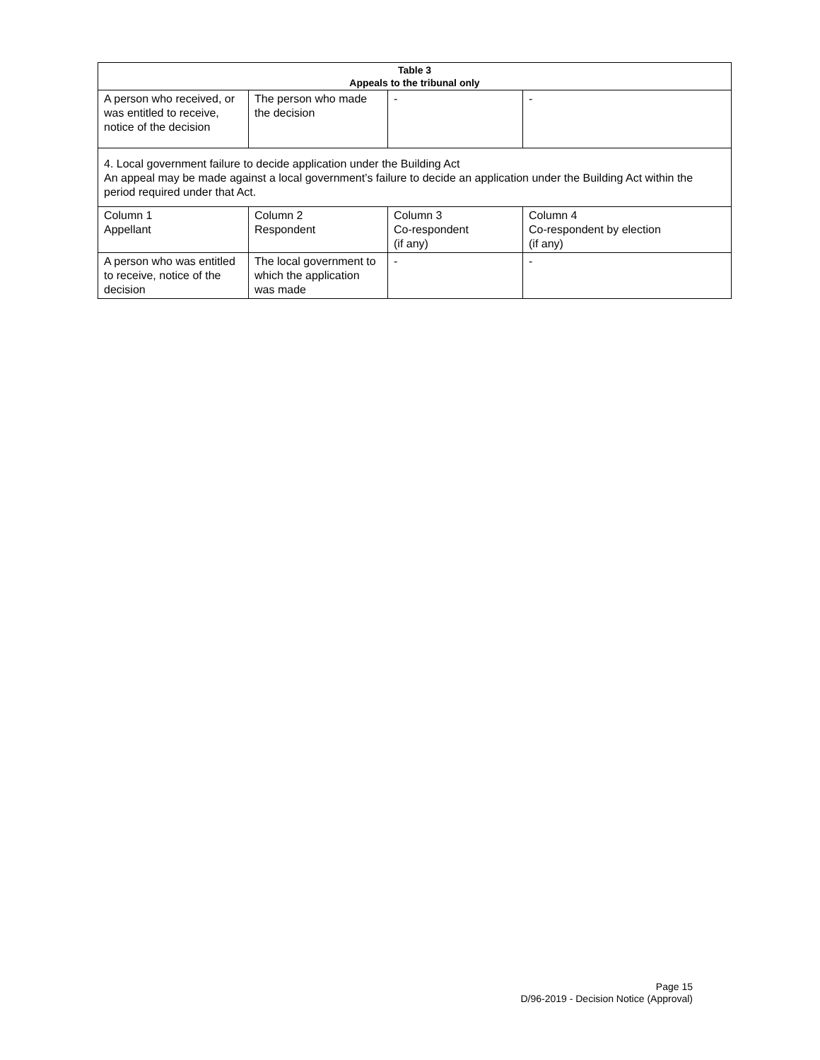| Table 3 Appeals to the tribunal only | | | |
| --- | --- | --- | --- |
| A person who received, or was entitled to receive, notice of the decision | The person who made the decision | - | - |
| 4. Local government failure to decide application under the Building Act An appeal may be made against a local government’s failure to decide an application under the Building Act within the period required under that Act. | | | |
| Column 1 Appellant | Column 2 Respondent | Column 3 Co-respondent (if any) | Column 4 Co-respondent by election (if any) |
| A person who was entitled to receive, notice of the decision | The local government to which the application was made | - | - |
Page 15
D/96-2019 - Decision Notice (Approval)